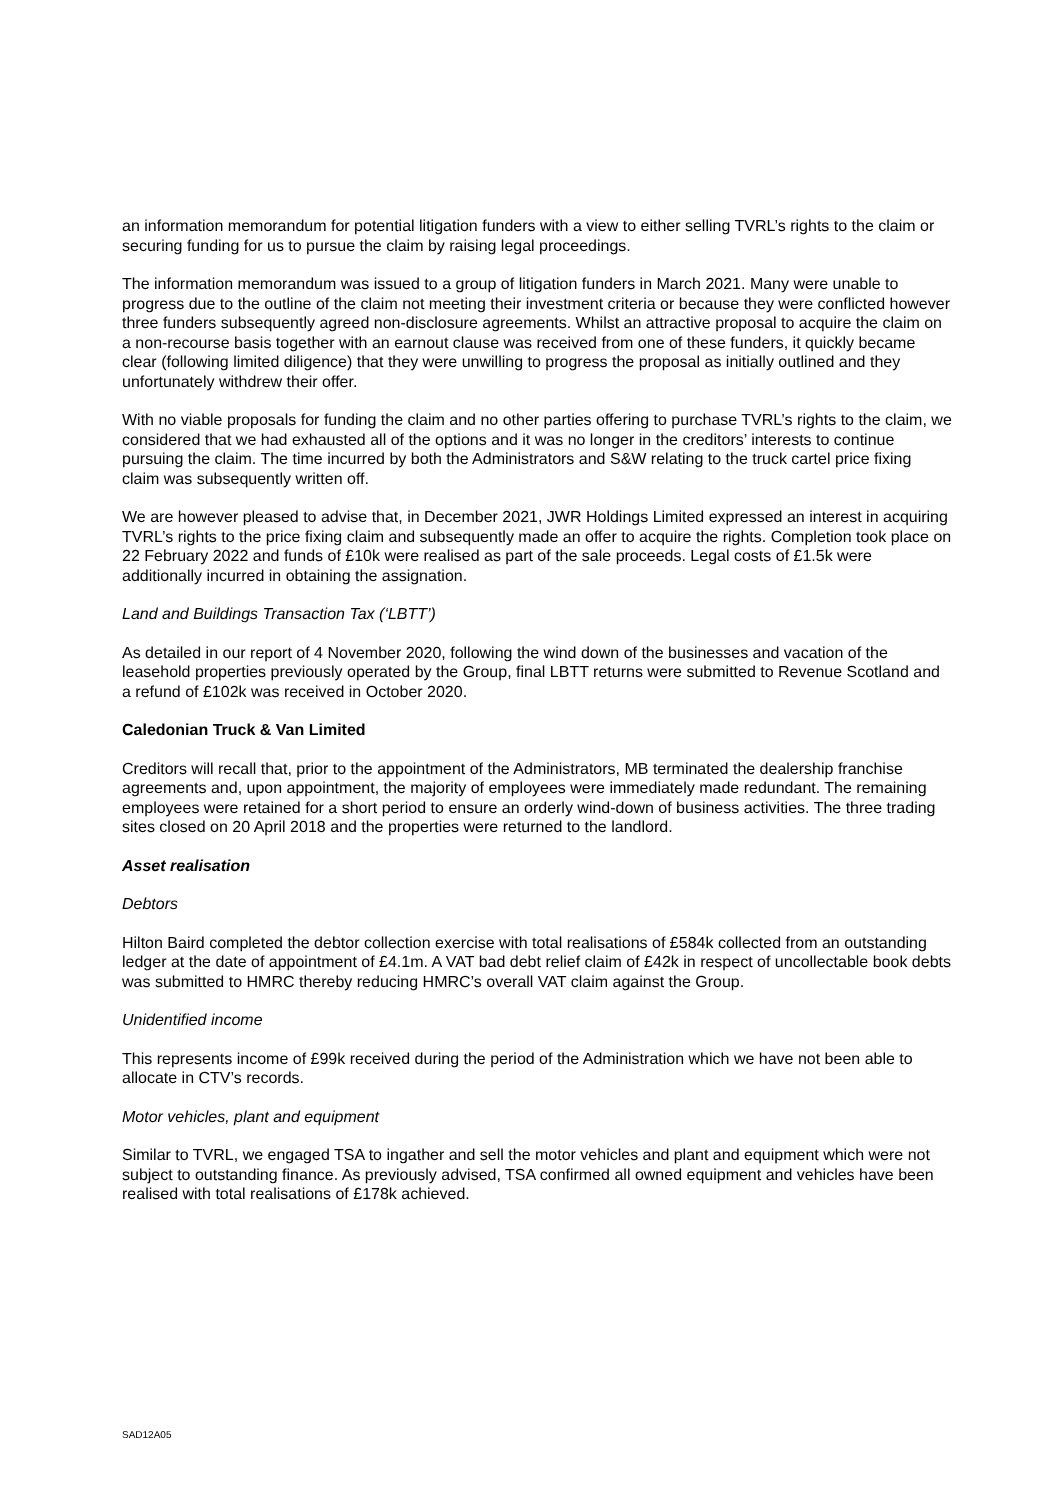an information memorandum for potential litigation funders with a view to either selling TVRL’s rights to the claim or securing funding for us to pursue the claim by raising legal proceedings.
The information memorandum was issued to a group of litigation funders in March 2021. Many were unable to progress due to the outline of the claim not meeting their investment criteria or because they were conflicted however three funders subsequently agreed non-disclosure agreements. Whilst an attractive proposal to acquire the claim on a non-recourse basis together with an earnout clause was received from one of these funders, it quickly became clear (following limited diligence) that they were unwilling to progress the proposal as initially outlined and they unfortunately withdrew their offer.
With no viable proposals for funding the claim and no other parties offering to purchase TVRL’s rights to the claim, we considered that we had exhausted all of the options and it was no longer in the creditors’ interests to continue pursuing the claim. The time incurred by both the Administrators and S&W relating to the truck cartel price fixing claim was subsequently written off.
We are however pleased to advise that, in December 2021, JWR Holdings Limited expressed an interest in acquiring TVRL’s rights to the price fixing claim and subsequently made an offer to acquire the rights. Completion took place on 22 February 2022 and funds of £10k were realised as part of the sale proceeds. Legal costs of £1.5k were additionally incurred in obtaining the assignation.
Land and Buildings Transaction Tax (‘LBTT’)
As detailed in our report of 4 November 2020, following the wind down of the businesses and vacation of the leasehold properties previously operated by the Group, final LBTT returns were submitted to Revenue Scotland and a refund of £102k was received in October 2020.
Caledonian Truck & Van Limited
Creditors will recall that, prior to the appointment of the Administrators, MB terminated the dealership franchise agreements and, upon appointment, the majority of employees were immediately made redundant. The remaining employees were retained for a short period to ensure an orderly wind-down of business activities. The three trading sites closed on 20 April 2018 and the properties were returned to the landlord.
Asset realisation
Debtors
Hilton Baird completed the debtor collection exercise with total realisations of £584k collected from an outstanding ledger at the date of appointment of £4.1m. A VAT bad debt relief claim of £42k in respect of uncollectable book debts was submitted to HMRC thereby reducing HMRC’s overall VAT claim against the Group.
Unidentified income
This represents income of £99k received during the period of the Administration which we have not been able to allocate in CTV’s records.
Motor vehicles, plant and equipment
Similar to TVRL, we engaged TSA to ingather and sell the motor vehicles and plant and equipment which were not subject to outstanding finance. As previously advised, TSA confirmed all owned equipment and vehicles have been realised with total realisations of £178k achieved.
SAD12A05